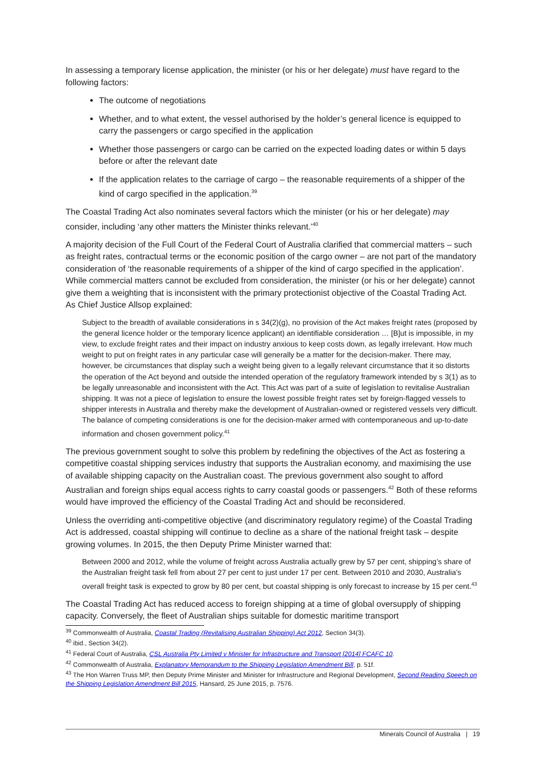In assessing a temporary license application, the minister (or his or her delegate) must have regard to the following factors:
The outcome of negotiations
Whether, and to what extent, the vessel authorised by the holder’s general licence is equipped to carry the passengers or cargo specified in the application
Whether those passengers or cargo can be carried on the expected loading dates or within 5 days before or after the relevant date
If the application relates to the carriage of cargo – the reasonable requirements of a shipper of the kind of cargo specified in the application.<sup>39</sup>
The Coastal Trading Act also nominates several factors which the minister (or his or her delegate) may consider, including ‘any other matters the Minister thinks relevant.’<sup>40</sup>
A majority decision of the Full Court of the Federal Court of Australia clarified that commercial matters – such as freight rates, contractual terms or the economic position of the cargo owner – are not part of the mandatory consideration of ‘the reasonable requirements of a shipper of the kind of cargo specified in the application’. While commercial matters cannot be excluded from consideration, the minister (or his or her delegate) cannot give them a weighting that is inconsistent with the primary protectionist objective of the Coastal Trading Act. As Chief Justice Allsop explained:
Subject to the breadth of available considerations in s 34(2)(g), no provision of the Act makes freight rates (proposed by the general licence holder or the temporary licence applicant) an identifiable consideration … [B]ut is impossible, in my view, to exclude freight rates and their impact on industry anxious to keep costs down, as legally irrelevant. How much weight to put on freight rates in any particular case will generally be a matter for the decision-maker. There may, however, be circumstances that display such a weight being given to a legally relevant circumstance that it so distorts the operation of the Act beyond and outside the intended operation of the regulatory framework intended by s 3(1) as to be legally unreasonable and inconsistent with the Act. This Act was part of a suite of legislation to revitalise Australian shipping. It was not a piece of legislation to ensure the lowest possible freight rates set by foreign-flagged vessels to shipper interests in Australia and thereby make the development of Australian-owned or registered vessels very difficult. The balance of competing considerations is one for the decision-maker armed with contemporaneous and up-to-date information and chosen government policy.<sup>41</sup>
The previous government sought to solve this problem by redefining the objectives of the Act as fostering a competitive coastal shipping services industry that supports the Australian economy, and maximising the use of available shipping capacity on the Australian coast. The previous government also sought to afford Australian and foreign ships equal access rights to carry coastal goods or passengers.<sup>42</sup> Both of these reforms would have improved the efficiency of the Coastal Trading Act and should be reconsidered.
Unless the overriding anti-competitive objective (and discriminatory regulatory regime) of the Coastal Trading Act is addressed, coastal shipping will continue to decline as a share of the national freight task – despite growing volumes. In 2015, the then Deputy Prime Minister warned that:
Between 2000 and 2012, while the volume of freight across Australia actually grew by 57 per cent, shipping’s share of the Australian freight task fell from about 27 per cent to just under 17 per cent. Between 2010 and 2030, Australia’s overall freight task is expected to grow by 80 per cent, but coastal shipping is only forecast to increase by 15 per cent.<sup>43</sup>
The Coastal Trading Act has reduced access to foreign shipping at a time of global oversupply of shipping capacity. Conversely, the fleet of Australian ships suitable for domestic maritime transport
<sup>39</sup> Commonwealth of Australia, Coastal Trading (Revitalising Australian Shipping) Act 2012, Section 34(3).
<sup>40</sup> ibid., Section 34(2).
<sup>41</sup> Federal Court of Australia, CSL Australia Pty Limited v Minister for Infrastructure and Transport [2014] FCAFC 10.
<sup>42</sup> Commonwealth of Australia, Explanatory Memorandum to the Shipping Legislation Amendment Bill, p. 51f.
<sup>43</sup> The Hon Warren Truss MP, then Deputy Prime Minister and Minister for Infrastructure and Regional Development, Second Reading Speech on the Shipping Legislation Amendment Bill 2015, Hansard, 25 June 2015, p. 7576.
Minerals Council of Australia | 19